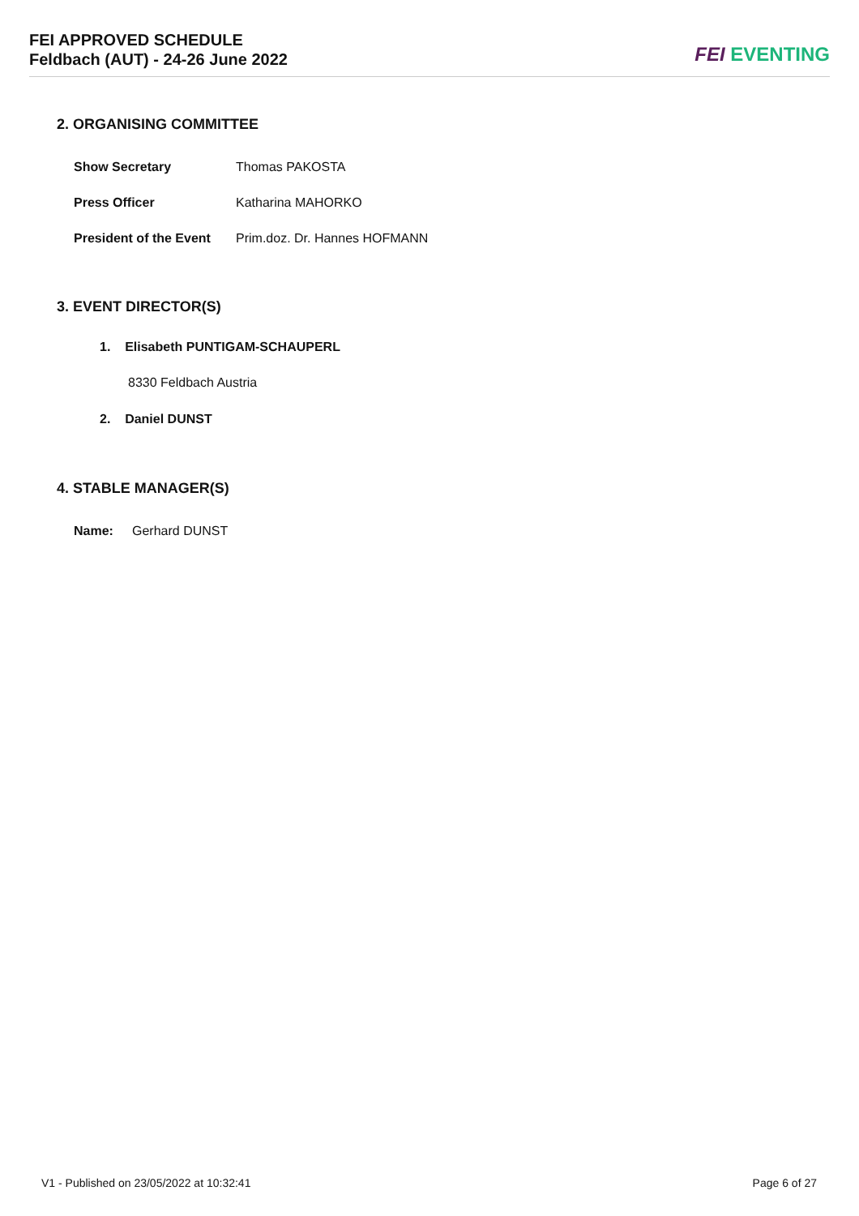FEI APPROVED SCHEDULE
Feldbach (AUT) - 24-26 June 2022
FEI EVENTING
2. ORGANISING COMMITTEE
Show Secretary Thomas PAKOSTA
Press Officer Katharina MAHORKO
President of the Event Prim.doz. Dr. Hannes HOFMANN
3. EVENT DIRECTOR(S)
1. Elisabeth PUNTIGAM-SCHAUPERL
8330 Feldbach Austria
2. Daniel DUNST
4. STABLE MANAGER(S)
Name: Gerhard DUNST
V1 - Published on 23/05/2022 at 10:32:41 Page 6 of 27